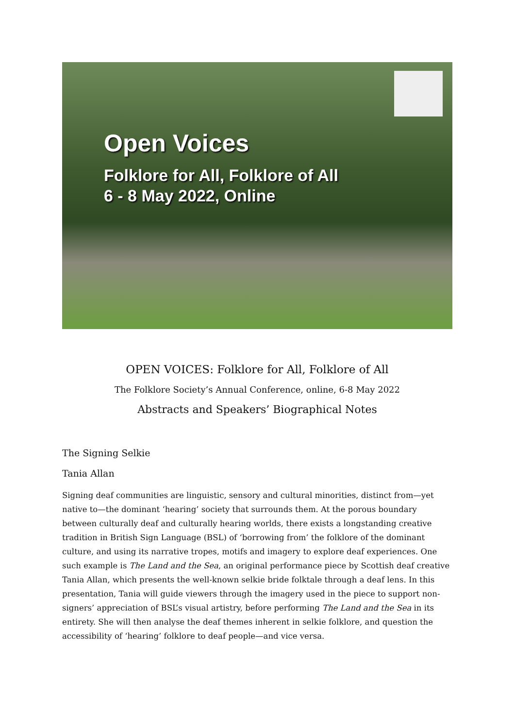Open Voices
Folklore for All, Folklore of All
6 - 8 May 2022, Online
OPEN VOICES: Folklore for All, Folklore of All
The Folklore Society’s Annual Conference, online, 6-8 May 2022
Abstracts and Speakers’ Biographical Notes
The Signing Selkie
Tania Allan
Signing deaf communities are linguistic, sensory and cultural minorities, distinct from—yet native to—the dominant ‘hearing’ society that surrounds them. At the porous boundary between culturally deaf and culturally hearing worlds, there exists a longstanding creative tradition in British Sign Language (BSL) of ‘borrowing from’ the folklore of the dominant culture, and using its narrative tropes, motifs and imagery to explore deaf experiences. One such example is The Land and the Sea, an original performance piece by Scottish deaf creative Tania Allan, which presents the well-known selkie bride folktale through a deaf lens. In this presentation, Tania will guide viewers through the imagery used in the piece to support non-signers’ appreciation of BSL’s visual artistry, before performing The Land and the Sea in its entirety. She will then analyse the deaf themes inherent in selkie folklore, and question the accessibility of ‘hearing’ folklore to deaf people—and vice versa.